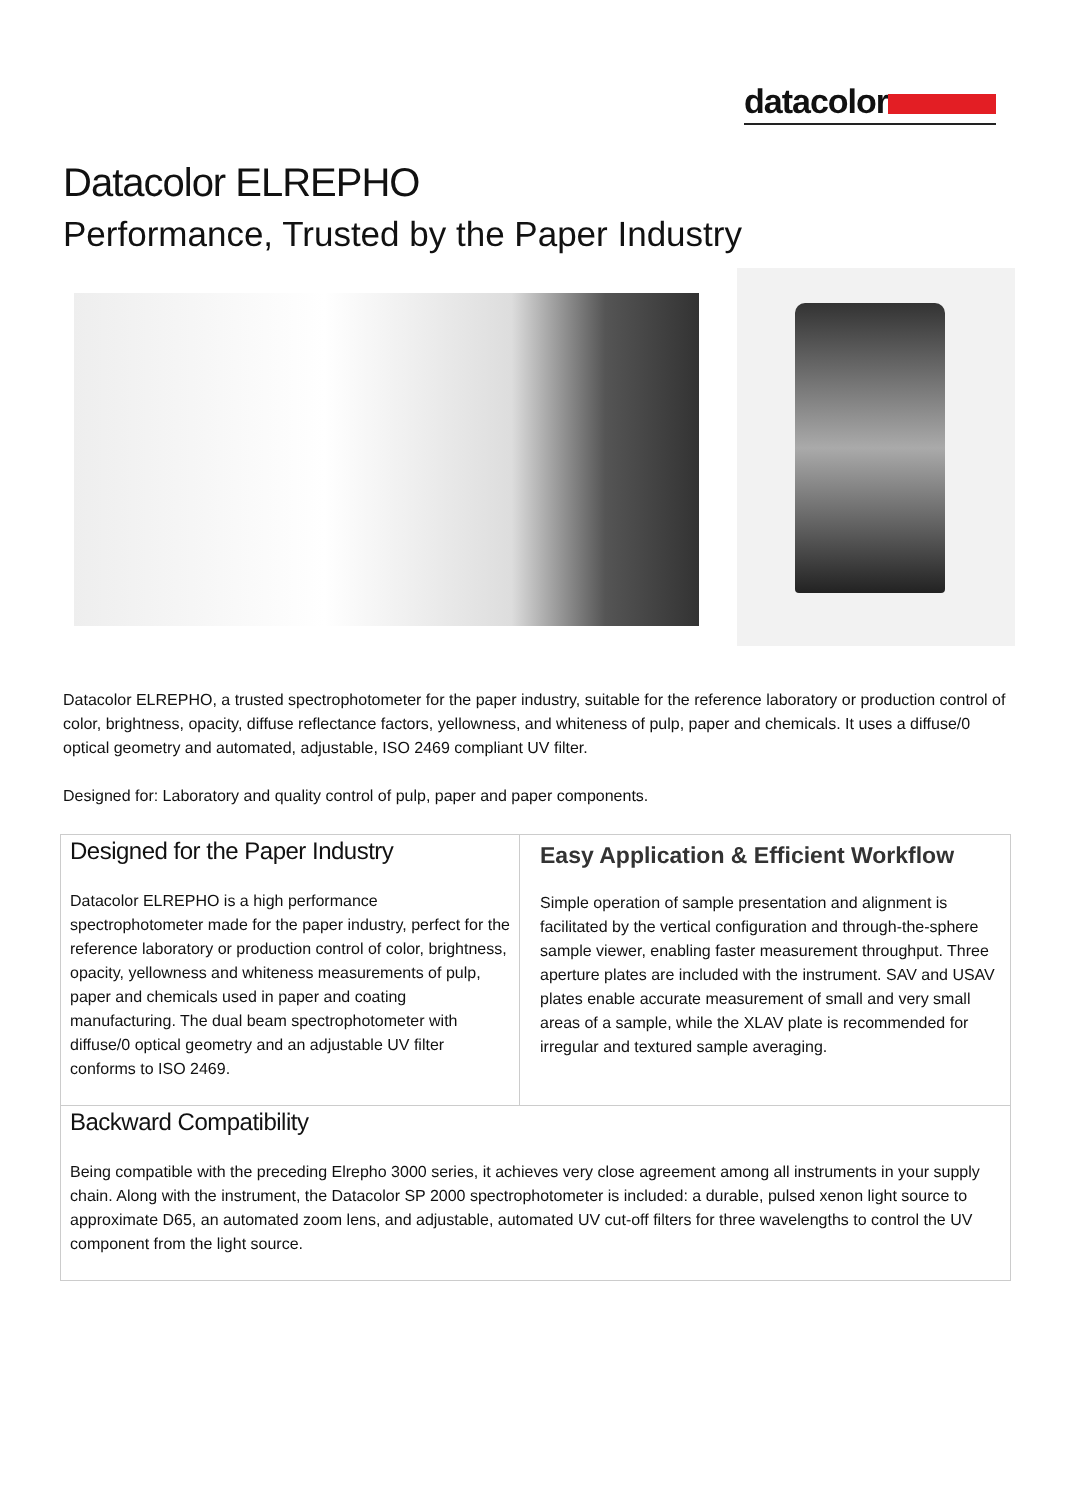datacolor
Datacolor ELREPHO
Performance, Trusted by the Paper Industry
Datacolor ELREPHO, a trusted spectrophotometer for the paper industry, suitable for the reference laboratory or production control of color, brightness, opacity, diffuse reflectance factors, yellowness, and whiteness of pulp, paper and chemicals. It uses a diffuse/0 optical geometry and automated, adjustable, ISO 2469 compliant UV filter.
Designed for: Laboratory and quality control of pulp, paper and paper components.
| Designed for the Paper Industry Datacolor ELREPHO is a high performance spectrophotometer made for the paper industry, perfect for the reference laboratory or production control of color, brightness, opacity, yellowness and whiteness measurements of pulp, paper and chemicals used in paper and coating manufacturing. The dual beam spectrophotometer with diffuse/0 optical geometry and an adjustable UV filter conforms to ISO 2469. | Easy Application & Efficient Workflow Simple operation of sample presentation and alignment is facilitated by the vertical configuration and through-the-sphere sample viewer, enabling faster measurement throughput. Three aperture plates are included with the instrument. SAV and USAV plates enable accurate measurement of small and very small areas of a sample, while the XLAV plate is recommended for irregular and textured sample averaging. |
| Backward Compatibility Being compatible with the preceding Elrepho 3000 series, it achieves very close agreement among all instruments in your supply chain. Along with the instrument, the Datacolor SP 2000 spectrophotometer is included: a durable, pulsed xenon light source to approximate D65, an automated zoom lens, and adjustable, automated UV cut-off filters for three wavelengths to control the UV component from the light source. | |